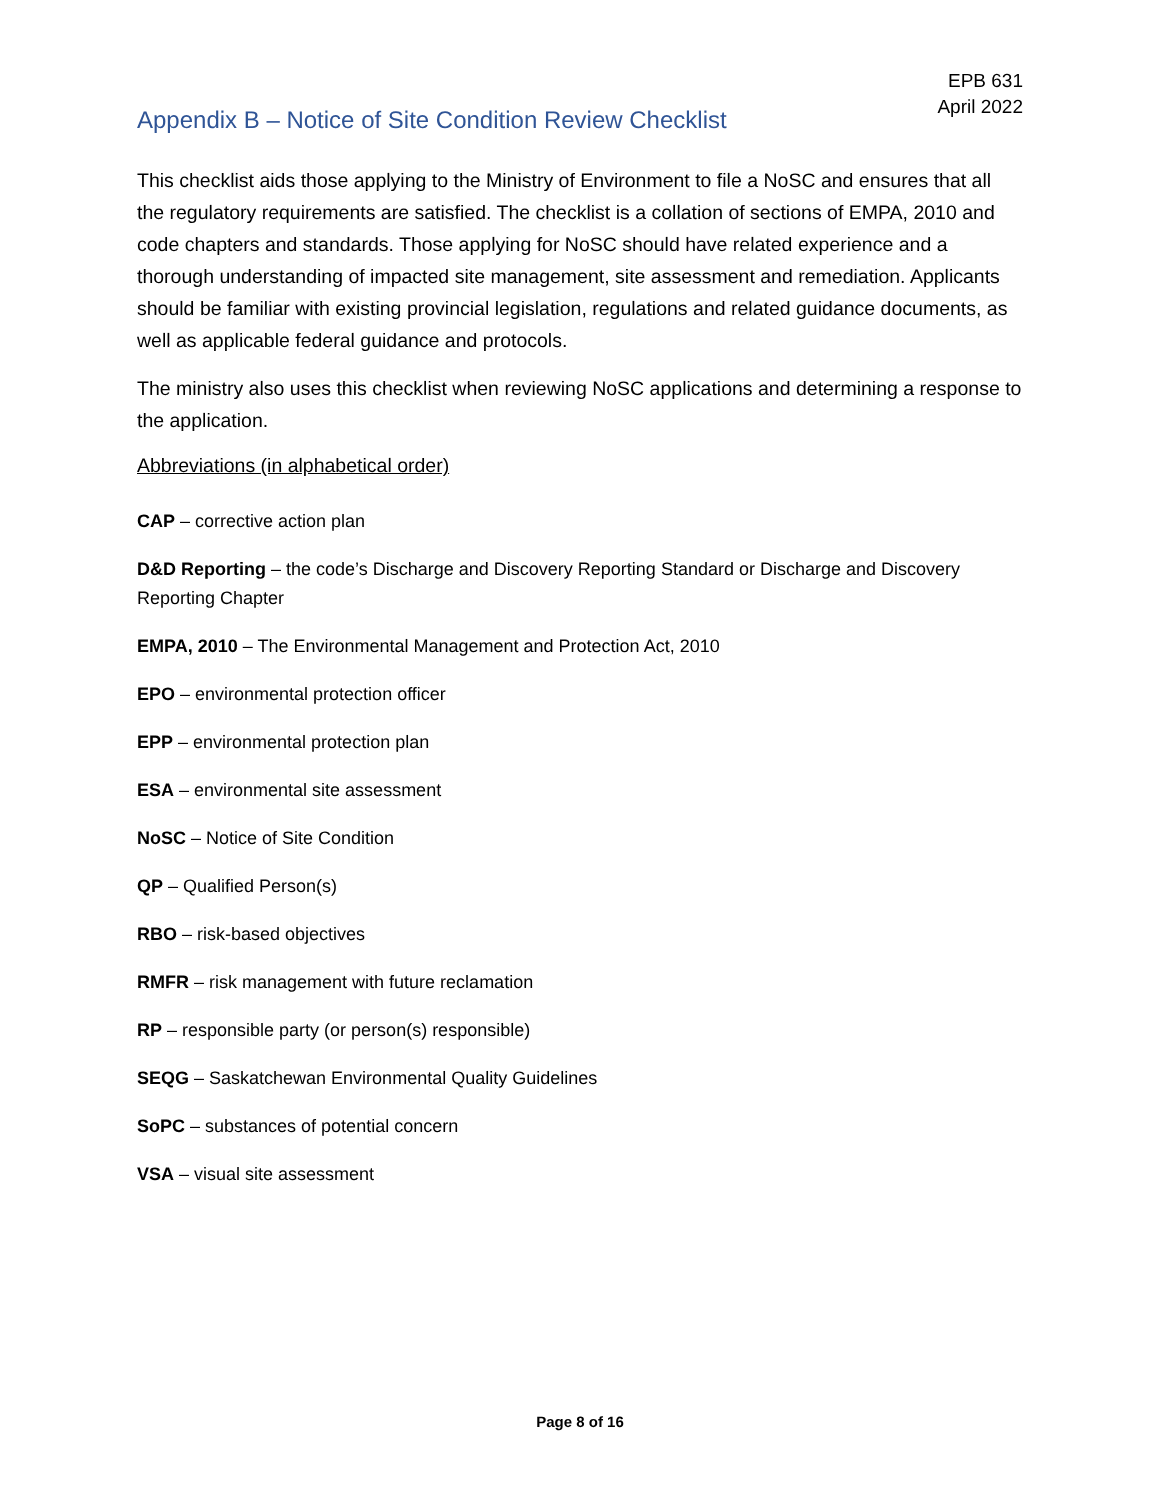EPB 631
April 2022
Appendix B – Notice of Site Condition Review Checklist
This checklist aids those applying to the Ministry of Environment to file a NoSC and ensures that all the regulatory requirements are satisfied. The checklist is a collation of sections of EMPA, 2010 and code chapters and standards. Those applying for NoSC should have related experience and a thorough understanding of impacted site management, site assessment and remediation. Applicants should be familiar with existing provincial legislation, regulations and related guidance documents, as well as applicable federal guidance and protocols.
The ministry also uses this checklist when reviewing NoSC applications and determining a response to the application.
Abbreviations (in alphabetical order)
CAP – corrective action plan
D&D Reporting – the code’s Discharge and Discovery Reporting Standard or Discharge and Discovery Reporting Chapter
EMPA, 2010 – The Environmental Management and Protection Act, 2010
EPO – environmental protection officer
EPP – environmental protection plan
ESA – environmental site assessment
NoSC – Notice of Site Condition
QP – Qualified Person(s)
RBO – risk-based objectives
RMFR – risk management with future reclamation
RP – responsible party (or person(s) responsible)
SEQG – Saskatchewan Environmental Quality Guidelines
SoPC – substances of potential concern
VSA – visual site assessment
Page 8 of 16